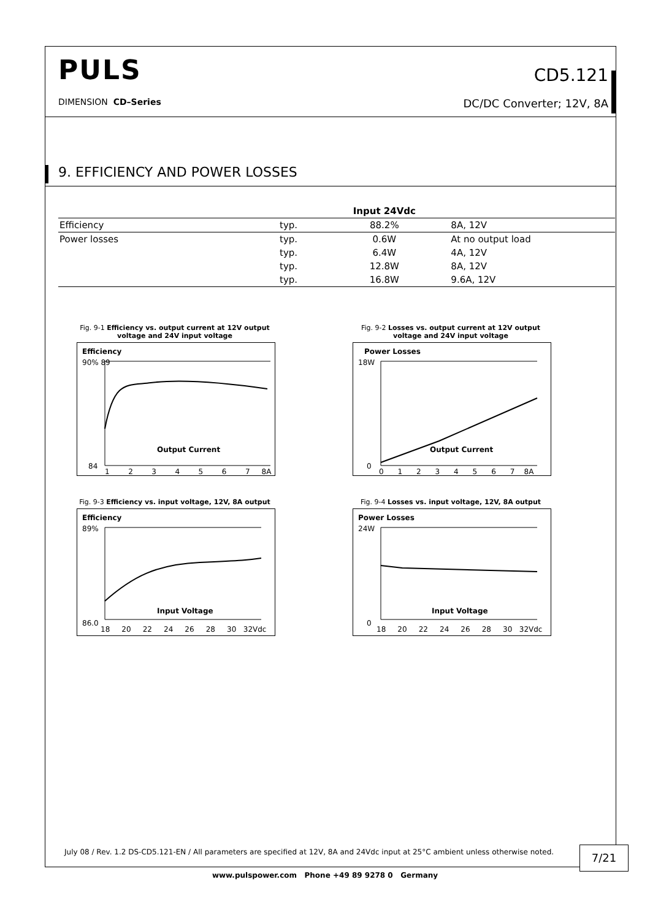PULS CD5.121
DIMENSION CD–Series DC/DC Converter; 12V, 8A
9. EFFICIENCY AND POWER LOSSES
| | | Input 24Vdc | |
| --- | --- | --- | --- |
| Efficiency | typ. | 88.2% | 8A, 12V |
| Power losses | typ. | 0.6W | At no output load |
| | typ. | 6.4W | 4A, 12V |
| | typ. | 12.8W | 8A, 12V |
| | typ. | 16.8W | 9.6A, 12V |
Fig. 9-1 Efficiency vs. output current at 12V output voltage and 24V input voltage
Efficiency
90% 89
84
Output Current
1 2 3 4 5 6 7 8A
Fig. 9-2 Losses vs. output current at 12V output voltage and 24V input voltage
Power Losses
18W
0
Output Current
0 1 2 3 4 5 6 7 8A
Fig. 9-3 Efficiency vs. input voltage, 12V, 8A output
Efficiency
89%
86.0
Input Voltage
18 20 22 24 26 28 30 32Vdc
Fig. 9-4 Losses vs. input voltage, 12V, 8A output
Power Losses
24W
0
Input Voltage
18 20 22 24 26 28 30 32Vdc
July 08 / Rev. 1.2 DS-CD5.121-EN / All parameters are specified at 12V, 8A and 24Vdc input at 25°C ambient unless otherwise noted.
7/21
www.pulspower.com Phone +49 89 9278 0 Germany